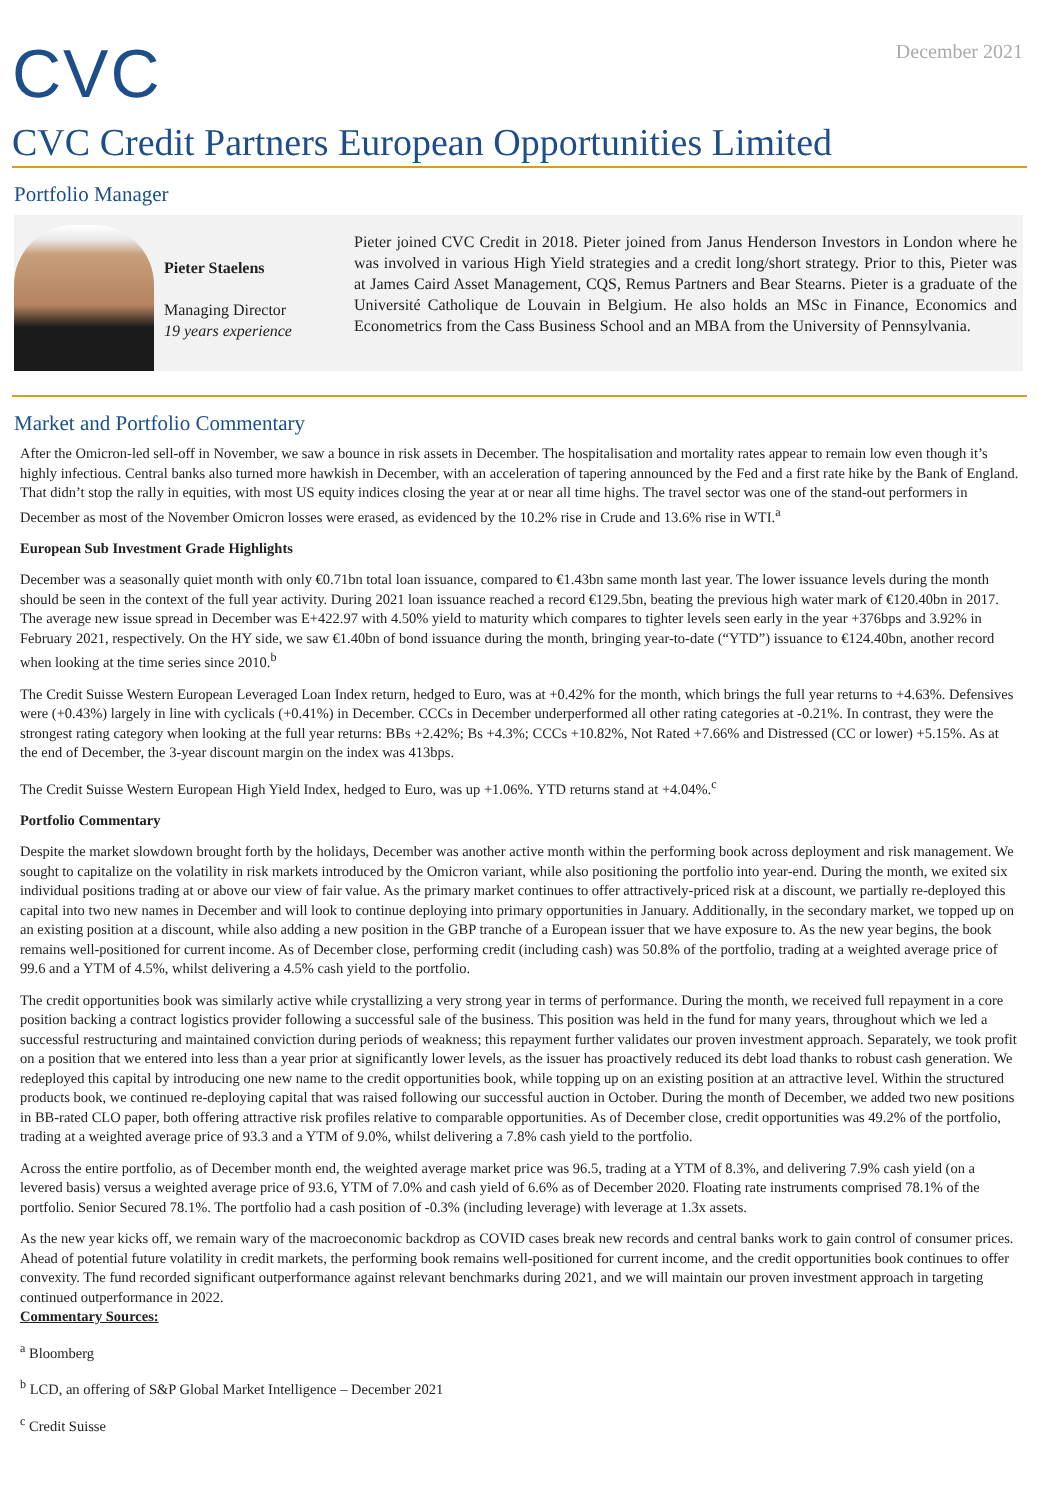CVC
December 2021
CVC Credit Partners European Opportunities Limited
Portfolio Manager
Pieter Staelens
Managing Director
19 years experience
Pieter joined CVC Credit in 2018. Pieter joined from Janus Henderson Investors in London where he was involved in various High Yield strategies and a credit long/short strategy. Prior to this, Pieter was at James Caird Asset Management, CQS, Remus Partners and Bear Stearns. Pieter is a graduate of the Université Catholique de Louvain in Belgium. He also holds an MSc in Finance, Economics and Econometrics from the Cass Business School and an MBA from the University of Pennsylvania.
Market and Portfolio Commentary
After the Omicron-led sell-off in November, we saw a bounce in risk assets in December. The hospitalisation and mortality rates appear to remain low even though it’s highly infectious. Central banks also turned more hawkish in December, with an acceleration of tapering announced by the Fed and a first rate hike by the Bank of England. That didn’t stop the rally in equities, with most US equity indices closing the year at or near all time highs. The travel sector was one of the stand-out performers in December as most of the November Omicron losses were erased, as evidenced by the 10.2% rise in Crude and 13.6% rise in WTI.<sup>a</sup>
European Sub Investment Grade Highlights
December was a seasonally quiet month with only €0.71bn total loan issuance, compared to €1.43bn same month last year. The lower issuance levels during the month should be seen in the context of the full year activity. During 2021 loan issuance reached a record €129.5bn, beating the previous high water mark of €120.40bn in 2017. The average new issue spread in December was E+422.97 with 4.50% yield to maturity which compares to tighter levels seen early in the year +376bps and 3.92% in February 2021, respectively. On the HY side, we saw €1.40bn of bond issuance during the month, bringing year-to-date (“YTD”) issuance to €124.40bn, another record when looking at the time series since 2010.<sup>b</sup>
The Credit Suisse Western European Leveraged Loan Index return, hedged to Euro, was at +0.42% for the month, which brings the full year returns to +4.63%. Defensives were (+0.43%) largely in line with cyclicals (+0.41%) in December. CCCs in December underperformed all other rating categories at -0.21%. In contrast, they were the strongest rating category when looking at the full year returns: BBs +2.42%; Bs +4.3%; CCCs +10.82%, Not Rated +7.66% and Distressed (CC or lower) +5.15%. As at the end of December, the 3-year discount margin on the index was 413bps.
The Credit Suisse Western European High Yield Index, hedged to Euro, was up +1.06%. YTD returns stand at +4.04%.<sup>c</sup>
Portfolio Commentary
Despite the market slowdown brought forth by the holidays, December was another active month within the performing book across deployment and risk management. We sought to capitalize on the volatility in risk markets introduced by the Omicron variant, while also positioning the portfolio into year-end. During the month, we exited six individual positions trading at or above our view of fair value. As the primary market continues to offer attractively-priced risk at a discount, we partially re-deployed this capital into two new names in December and will look to continue deploying into primary opportunities in January. Additionally, in the secondary market, we topped up on an existing position at a discount, while also adding a new position in the GBP tranche of a European issuer that we have exposure to. As the new year begins, the book remains well-positioned for current income. As of December close, performing credit (including cash) was 50.8% of the portfolio, trading at a weighted average price of 99.6 and a YTM of 4.5%, whilst delivering a 4.5% cash yield to the portfolio.
The credit opportunities book was similarly active while crystallizing a very strong year in terms of performance. During the month, we received full repayment in a core position backing a contract logistics provider following a successful sale of the business. This position was held in the fund for many years, throughout which we led a successful restructuring and maintained conviction during periods of weakness; this repayment further validates our proven investment approach. Separately, we took profit on a position that we entered into less than a year prior at significantly lower levels, as the issuer has proactively reduced its debt load thanks to robust cash generation. We redeployed this capital by introducing one new name to the credit opportunities book, while topping up on an existing position at an attractive level. Within the structured products book, we continued re-deploying capital that was raised following our successful auction in October. During the month of December, we added two new positions in BB-rated CLO paper, both offering attractive risk profiles relative to comparable opportunities. As of December close, credit opportunities was 49.2% of the portfolio, trading at a weighted average price of 93.3 and a YTM of 9.0%, whilst delivering a 7.8% cash yield to the portfolio.
Across the entire portfolio, as of December month end, the weighted average market price was 96.5, trading at a YTM of 8.3%, and delivering 7.9% cash yield (on a levered basis) versus a weighted average price of 93.6, YTM of 7.0% and cash yield of 6.6% as of December 2020. Floating rate instruments comprised 78.1% of the portfolio. Senior Secured 78.1%. The portfolio had a cash position of -0.3% (including leverage) with leverage at 1.3x assets.
As the new year kicks off, we remain wary of the macroeconomic backdrop as COVID cases break new records and central banks work to gain control of consumer prices. Ahead of potential future volatility in credit markets, the performing book remains well-positioned for current income, and the credit opportunities book continues to offer convexity. The fund recorded significant outperformance against relevant benchmarks during 2021, and we will maintain our proven investment approach in targeting continued outperformance in 2022.
Commentary Sources:
<sup>a</sup> Bloomberg
<sup>b</sup> LCD, an offering of S&P Global Market Intelligence – December 2021
<sup>c</sup> Credit Suisse